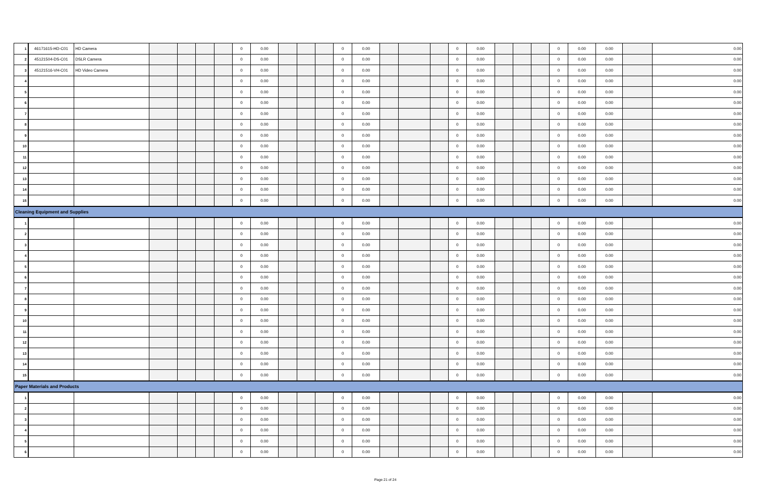| 1 | 46171615-HD-C01 | HD Camera | | | | | 0 | 0.00 | | | | 0 | 0.00 | | | | 0 | 0.00 | | | | 0 | 0.00 | 0.00 | | 0.00 |
| 2 | 45121504-DS-C01 | DSLR Camera | | | | | 0 | 0.00 | | | | 0 | 0.00 | | | | 0 | 0.00 | | | | 0 | 0.00 | 0.00 | | 0.00 |
| 3 | 45121516-VH-C01 | HD Video Camera | | | | | 0 | 0.00 | | | | 0 | 0.00 | | | | 0 | 0.00 | | | | 0 | 0.00 | 0.00 | | 0.00 |
| 4 | | | | | | | 0 | 0.00 | | | | 0 | 0.00 | | | | 0 | 0.00 | | | | 0 | 0.00 | 0.00 | | 0.00 |
| 5 | | | | | | | 0 | 0.00 | | | | 0 | 0.00 | | | | 0 | 0.00 | | | | 0 | 0.00 | 0.00 | | 0.00 |
| 6 | | | | | | | 0 | 0.00 | | | | 0 | 0.00 | | | | 0 | 0.00 | | | | 0 | 0.00 | 0.00 | | 0.00 |
| 7 | | | | | | | 0 | 0.00 | | | | 0 | 0.00 | | | | 0 | 0.00 | | | | 0 | 0.00 | 0.00 | | 0.00 |
| 8 | | | | | | | 0 | 0.00 | | | | 0 | 0.00 | | | | 0 | 0.00 | | | | 0 | 0.00 | 0.00 | | 0.00 |
| 9 | | | | | | | 0 | 0.00 | | | | 0 | 0.00 | | | | 0 | 0.00 | | | | 0 | 0.00 | 0.00 | | 0.00 |
| 10 | | | | | | | 0 | 0.00 | | | | 0 | 0.00 | | | | 0 | 0.00 | | | | 0 | 0.00 | 0.00 | | 0.00 |
| 11 | | | | | | | 0 | 0.00 | | | | 0 | 0.00 | | | | 0 | 0.00 | | | | 0 | 0.00 | 0.00 | | 0.00 |
| 12 | | | | | | | 0 | 0.00 | | | | 0 | 0.00 | | | | 0 | 0.00 | | | | 0 | 0.00 | 0.00 | | 0.00 |
| 13 | | | | | | | 0 | 0.00 | | | | 0 | 0.00 | | | | 0 | 0.00 | | | | 0 | 0.00 | 0.00 | | 0.00 |
| 14 | | | | | | | 0 | 0.00 | | | | 0 | 0.00 | | | | 0 | 0.00 | | | | 0 | 0.00 | 0.00 | | 0.00 |
| 15 | | | | | | | 0 | 0.00 | | | | 0 | 0.00 | | | | 0 | 0.00 | | | | 0 | 0.00 | 0.00 | | 0.00 |
| Cleaning Equipment and Supplies | | | | | | | | | | | | | | | | | | | | | | | | | | |
| 1 | | | | | | | 0 | 0.00 | | | | 0 | 0.00 | | | | 0 | 0.00 | | | | 0 | 0.00 | 0.00 | | 0.00 |
| 2 | | | | | | | 0 | 0.00 | | | | 0 | 0.00 | | | | 0 | 0.00 | | | | 0 | 0.00 | 0.00 | | 0.00 |
| 3 | | | | | | | 0 | 0.00 | | | | 0 | 0.00 | | | | 0 | 0.00 | | | | 0 | 0.00 | 0.00 | | 0.00 |
| 4 | | | | | | | 0 | 0.00 | | | | 0 | 0.00 | | | | 0 | 0.00 | | | | 0 | 0.00 | 0.00 | | 0.00 |
| 5 | | | | | | | 0 | 0.00 | | | | 0 | 0.00 | | | | 0 | 0.00 | | | | 0 | 0.00 | 0.00 | | 0.00 |
| 6 | | | | | | | 0 | 0.00 | | | | 0 | 0.00 | | | | 0 | 0.00 | | | | 0 | 0.00 | 0.00 | | 0.00 |
| 7 | | | | | | | 0 | 0.00 | | | | 0 | 0.00 | | | | 0 | 0.00 | | | | 0 | 0.00 | 0.00 | | 0.00 |
| 8 | | | | | | | 0 | 0.00 | | | | 0 | 0.00 | | | | 0 | 0.00 | | | | 0 | 0.00 | 0.00 | | 0.00 |
| 9 | | | | | | | 0 | 0.00 | | | | 0 | 0.00 | | | | 0 | 0.00 | | | | 0 | 0.00 | 0.00 | | 0.00 |
| 10 | | | | | | | 0 | 0.00 | | | | 0 | 0.00 | | | | 0 | 0.00 | | | | 0 | 0.00 | 0.00 | | 0.00 |
| 11 | | | | | | | 0 | 0.00 | | | | 0 | 0.00 | | | | 0 | 0.00 | | | | 0 | 0.00 | 0.00 | | 0.00 |
| 12 | | | | | | | 0 | 0.00 | | | | 0 | 0.00 | | | | 0 | 0.00 | | | | 0 | 0.00 | 0.00 | | 0.00 |
| 13 | | | | | | | 0 | 0.00 | | | | 0 | 0.00 | | | | 0 | 0.00 | | | | 0 | 0.00 | 0.00 | | 0.00 |
| 14 | | | | | | | 0 | 0.00 | | | | 0 | 0.00 | | | | 0 | 0.00 | | | | 0 | 0.00 | 0.00 | | 0.00 |
| 15 | | | | | | | 0 | 0.00 | | | | 0 | 0.00 | | | | 0 | 0.00 | | | | 0 | 0.00 | 0.00 | | 0.00 |
| Paper Materials and Products | | | | | | | | | | | | | | | | | | | | | | | | | | |
| 1 | | | | | | | 0 | 0.00 | | | | 0 | 0.00 | | | | 0 | 0.00 | | | | 0 | 0.00 | 0.00 | | 0.00 |
| 2 | | | | | | | 0 | 0.00 | | | | 0 | 0.00 | | | | 0 | 0.00 | | | | 0 | 0.00 | 0.00 | | 0.00 |
| 3 | | | | | | | 0 | 0.00 | | | | 0 | 0.00 | | | | 0 | 0.00 | | | | 0 | 0.00 | 0.00 | | 0.00 |
| 4 | | | | | | | 0 | 0.00 | | | | 0 | 0.00 | | | | 0 | 0.00 | | | | 0 | 0.00 | 0.00 | | 0.00 |
| 5 | | | | | | | 0 | 0.00 | | | | 0 | 0.00 | | | | 0 | 0.00 | | | | 0 | 0.00 | 0.00 | | 0.00 |
| 6 | | | | | | | 0 | 0.00 | | | | 0 | 0.00 | | | | 0 | 0.00 | | | | 0 | 0.00 | 0.00 | | 0.00 |
Page 21 of 24